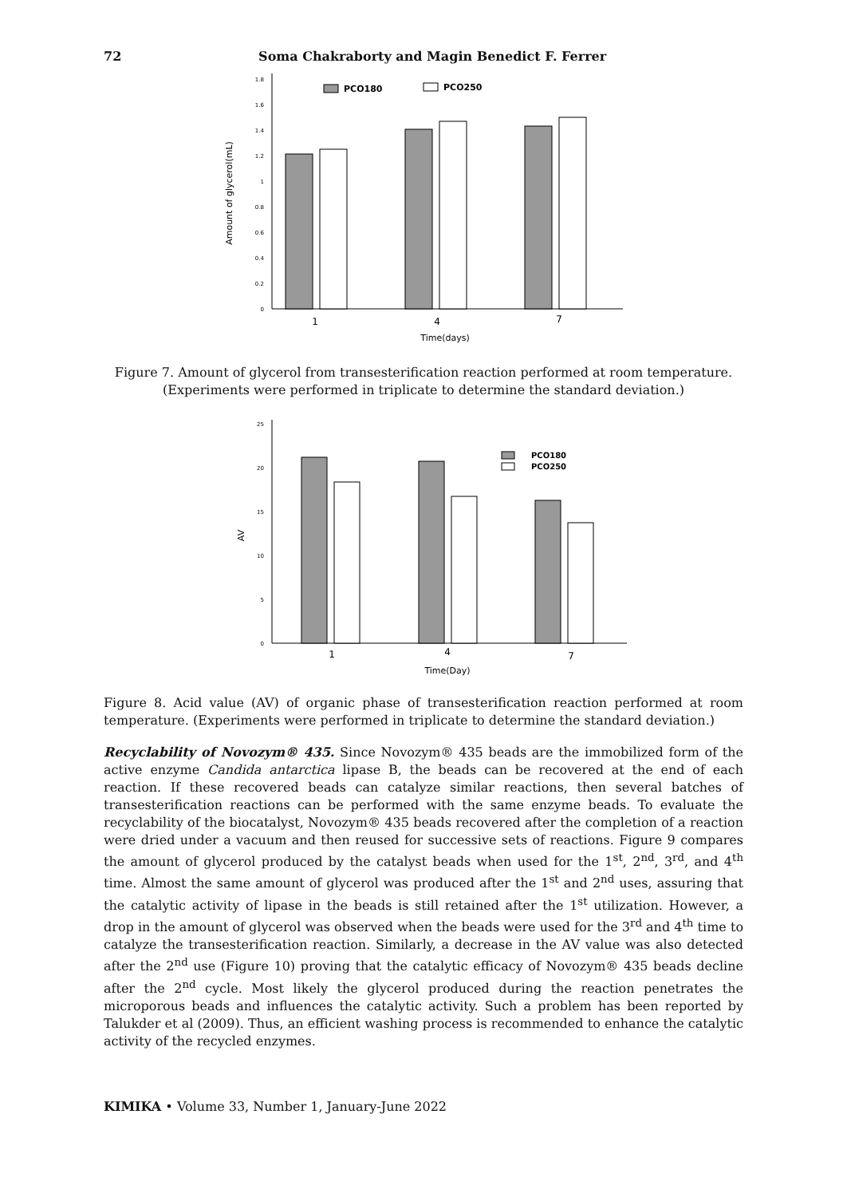72 Soma Chakraborty and Magin Benedict F. Ferrer
0
0.2
0.4
0.6
0.8
1
1.2
1.4
1.6
1.8
Amount of glycerol(mL)
PCO180
PCO250
1
4
7
Time(days)
Figure 7. Amount of glycerol from transesterification reaction performed at room temperature. (Experiments were performed in triplicate to determine the standard deviation.)
0
5
10
15
20
25
AV
PCO180
PCO250
1
4
7
Time(Day)
Figure 8. Acid value (AV) of organic phase of transesterification reaction performed at room temperature. (Experiments were performed in triplicate to determine the standard deviation.)
Recyclability of Novozym® 435. Since Novozym® 435 beads are the immobilized form of the active enzyme Candida antarctica lipase B, the beads can be recovered at the end of each reaction. If these recovered beads can catalyze similar reactions, then several batches of transesterification reactions can be performed with the same enzyme beads. To evaluate the recyclability of the biocatalyst, Novozym® 435 beads recovered after the completion of a reaction were dried under a vacuum and then reused for successive sets of reactions. Figure 9 compares the amount of glycerol produced by the catalyst beads when used for the 1<sup>st</sup>, 2<sup>nd</sup>, 3<sup>rd</sup>, and 4<sup>th</sup> time. Almost the same amount of glycerol was produced after the 1<sup>st</sup> and 2<sup>nd</sup> uses, assuring that the catalytic activity of lipase in the beads is still retained after the 1<sup>st</sup> utilization. However, a drop in the amount of glycerol was observed when the beads were used for the 3<sup>rd</sup> and 4<sup>th</sup> time to catalyze the transesterification reaction. Similarly, a decrease in the AV value was also detected after the 2<sup>nd</sup> use (Figure 10) proving that the catalytic efficacy of Novozym® 435 beads decline after the 2<sup>nd</sup> cycle. Most likely the glycerol produced during the reaction penetrates the microporous beads and influences the catalytic activity. Such a problem has been reported by Talukder et al (2009). Thus, an efficient washing process is recommended to enhance the catalytic activity of the recycled enzymes.
KIMIKA • Volume 33, Number 1, January-June 2022